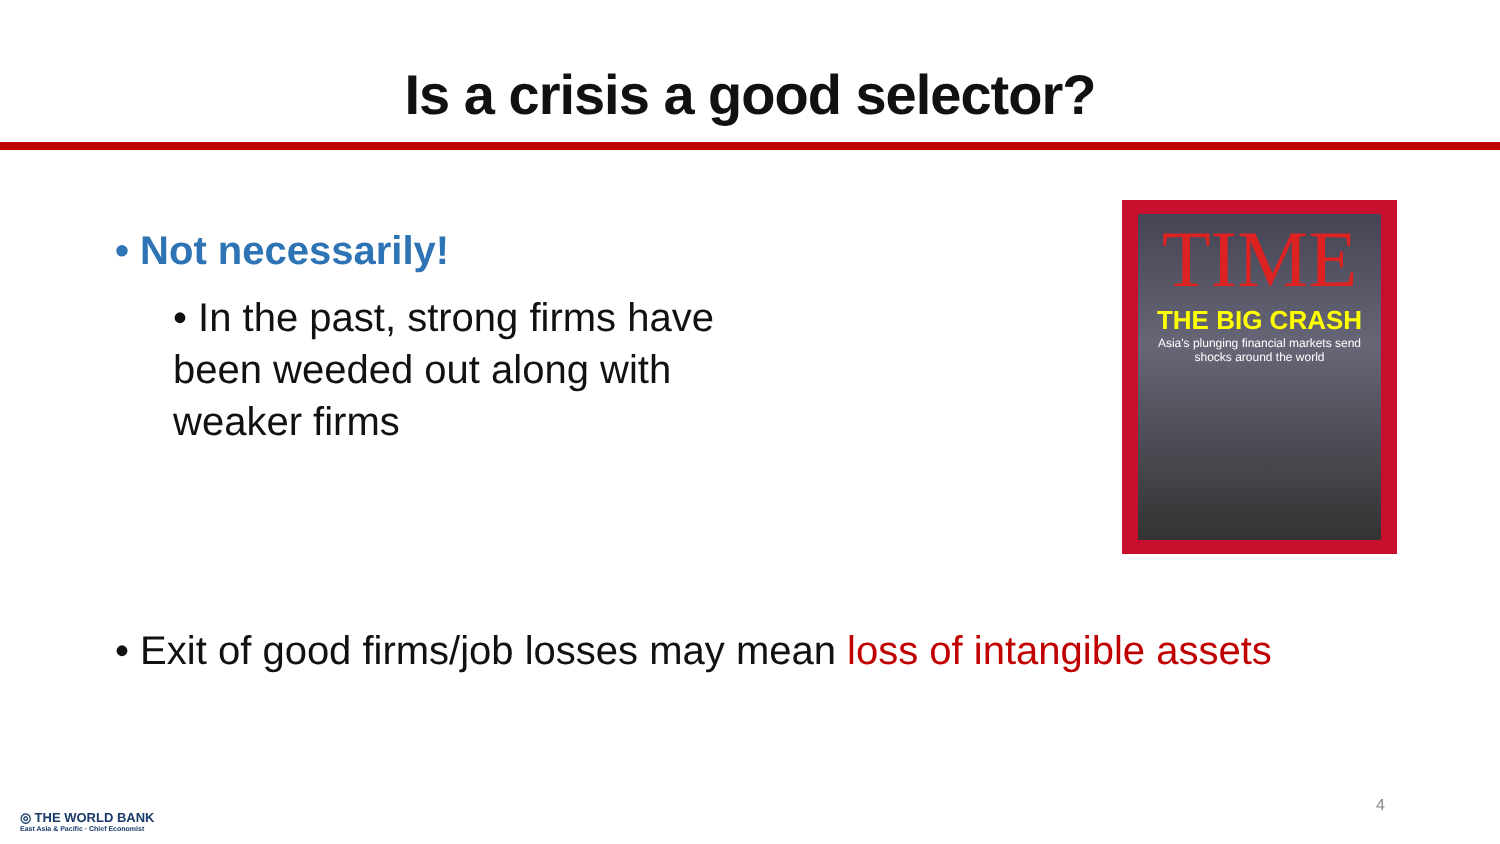Is a crisis a good selector?
• Not necessarily!
• In the past, strong firms have been weeded out along with weaker firms
TIME
THE BIG CRASH
Asia's plunging financial markets send shocks around the world
• Exit of good firms/job losses may mean loss of intangible assets
◎ THE WORLD BANK
East Asia & Pacific · Chief Economist
4